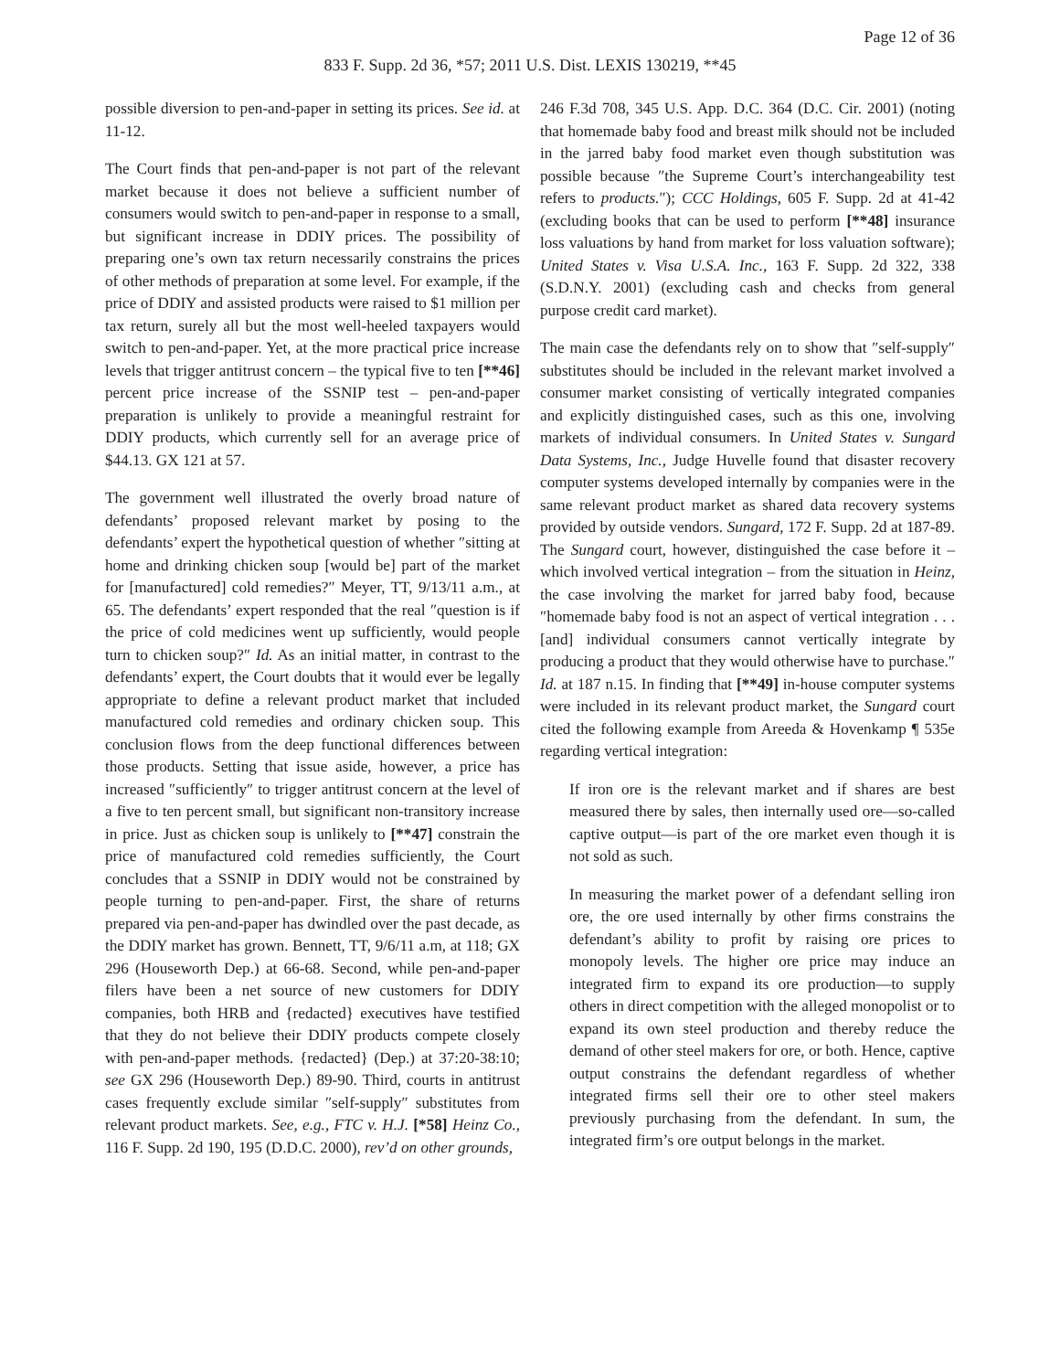Page 12 of 36
833 F. Supp. 2d 36, *57; 2011 U.S. Dist. LEXIS 130219, **45
possible diversion to pen-and-paper in setting its prices. See id. at 11-12.
The Court finds that pen-and-paper is not part of the relevant market because it does not believe a sufficient number of consumers would switch to pen-and-paper in response to a small, but significant increase in DDIY prices. The possibility of preparing one’s own tax return necessarily constrains the prices of other methods of preparation at some level. For example, if the price of DDIY and assisted products were raised to $1 million per tax return, surely all but the most well-heeled taxpayers would switch to pen-and-paper. Yet, at the more practical price increase levels that trigger antitrust concern – the typical five to ten [**46] percent price increase of the SSNIP test – pen-and-paper preparation is unlikely to provide a meaningful restraint for DDIY products, which currently sell for an average price of $44.13. GX 121 at 57.
The government well illustrated the overly broad nature of defendants’ proposed relevant market by posing to the defendants’ expert the hypothetical question of whether ″sitting at home and drinking chicken soup [would be] part of the market for [manufactured] cold remedies?″ Meyer, TT, 9/13/11 a.m., at 65. The defendants’ expert responded that the real ″question is if the price of cold medicines went up sufficiently, would people turn to chicken soup?″ Id. As an initial matter, in contrast to the defendants’ expert, the Court doubts that it would ever be legally appropriate to define a relevant product market that included manufactured cold remedies and ordinary chicken soup. This conclusion flows from the deep functional differences between those products. Setting that issue aside, however, a price has increased ″sufficiently″ to trigger antitrust concern at the level of a five to ten percent small, but significant non-transitory increase in price. Just as chicken soup is unlikely to [**47] constrain the price of manufactured cold remedies sufficiently, the Court concludes that a SSNIP in DDIY would not be constrained by people turning to pen-and-paper. First, the share of returns prepared via pen-and-paper has dwindled over the past decade, as the DDIY market has grown. Bennett, TT, 9/6/11 a.m, at 118; GX 296 (Houseworth Dep.) at 66-68. Second, while pen-and-paper filers have been a net source of new customers for DDIY companies, both HRB and {redacted} executives have testified that they do not believe their DDIY products compete closely with pen-and-paper methods. {redacted} (Dep.) at 37:20-38:10; see GX 296 (Houseworth Dep.) 89-90. Third, courts in antitrust cases frequently exclude similar ″self-supply″ substitutes from relevant product markets. See, e.g., FTC v. H.J. [*58] Heinz Co., 116 F. Supp. 2d 190, 195 (D.D.C. 2000), rev’d on other grounds,
246 F.3d 708, 345 U.S. App. D.C. 364 (D.C. Cir. 2001) (noting that homemade baby food and breast milk should not be included in the jarred baby food market even though substitution was possible because ″the Supreme Court’s interchangeability test refers to products.″); CCC Holdings, 605 F. Supp. 2d at 41-42 (excluding books that can be used to perform [**48] insurance loss valuations by hand from market for loss valuation software); United States v. Visa U.S.A. Inc., 163 F. Supp. 2d 322, 338 (S.D.N.Y. 2001) (excluding cash and checks from general purpose credit card market).
The main case the defendants rely on to show that ″self-supply″ substitutes should be included in the relevant market involved a consumer market consisting of vertically integrated companies and explicitly distinguished cases, such as this one, involving markets of individual consumers. In United States v. Sungard Data Systems, Inc., Judge Huvelle found that disaster recovery computer systems developed internally by companies were in the same relevant product market as shared data recovery systems provided by outside vendors. Sungard, 172 F. Supp. 2d at 187-89. The Sungard court, however, distinguished the case before it – which involved vertical integration – from the situation in Heinz, the case involving the market for jarred baby food, because ″homemade baby food is not an aspect of vertical integration . . . [and] individual consumers cannot vertically integrate by producing a product that they would otherwise have to purchase.″ Id. at 187 n.15. In finding that [**49] in-house computer systems were included in its relevant product market, the Sungard court cited the following example from Areeda & Hovenkamp ¶ 535e regarding vertical integration:
If iron ore is the relevant market and if shares are best measured there by sales, then internally used ore—so-called captive output—is part of the ore market even though it is not sold as such.
In measuring the market power of a defendant selling iron ore, the ore used internally by other firms constrains the defendant’s ability to profit by raising ore prices to monopoly levels. The higher ore price may induce an integrated firm to expand its ore production—to supply others in direct competition with the alleged monopolist or to expand its own steel production and thereby reduce the demand of other steel makers for ore, or both. Hence, captive output constrains the defendant regardless of whether integrated firms sell their ore to other steel makers previously purchasing from the defendant. In sum, the integrated firm’s ore output belongs in the market.